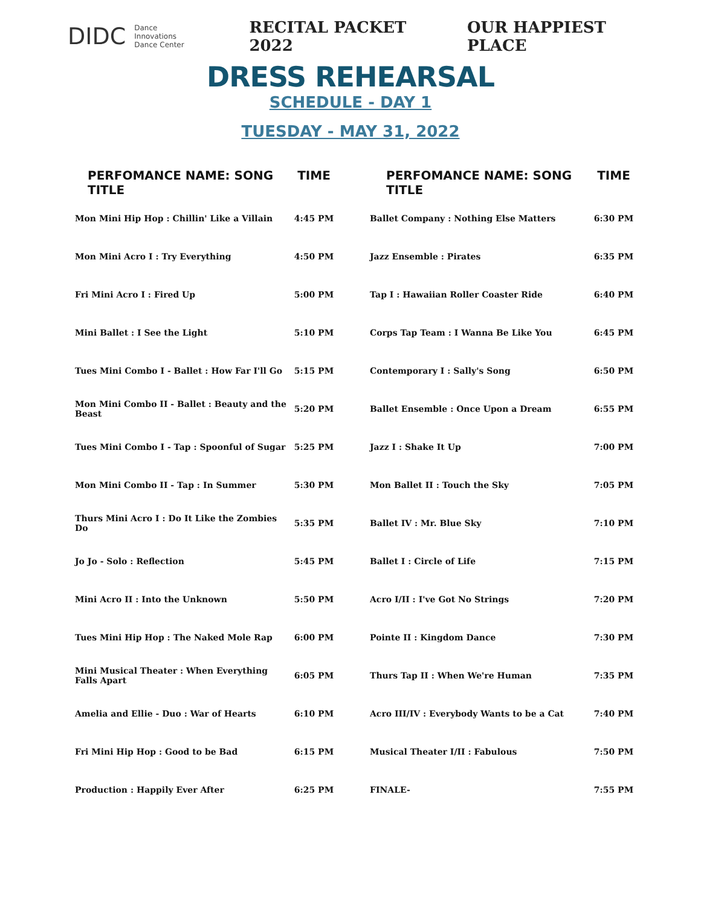DIDC Dance Innovations
Dance Center
RECITAL PACKET 2022 OUR HAPPIEST PLACE
DRESS REHEARSAL
SCHEDULE - DAY 1
TUESDAY - MAY 31, 2022
| PERFOMANCE NAME: SONG TITLE | TIME |
| --- | --- |
| Mon Mini Hip Hop : Chillin' Like a Villain | 4:45 PM |
| Mon Mini Acro I : Try Everything | 4:50 PM |
| Fri Mini Acro I : Fired Up | 5:00 PM |
| Mini Ballet : I See the Light | 5:10 PM |
| Tues Mini Combo I - Ballet : How Far I'll Go | 5:15 PM |
| Mon Mini Combo II - Ballet : Beauty and the Beast | 5:20 PM |
| Tues Mini Combo I - Tap : Spoonful of Sugar | 5:25 PM |
| Mon Mini Combo II - Tap : In Summer | 5:30 PM |
| Thurs Mini Acro I : Do It Like the Zombies Do | 5:35 PM |
| Jo Jo - Solo : Reflection | 5:45 PM |
| Mini Acro II : Into the Unknown | 5:50 PM |
| Tues Mini Hip Hop : The Naked Mole Rap | 6:00 PM |
| Mini Musical Theater : When Everything Falls Apart | 6:05 PM |
| Amelia and Ellie - Duo : War of Hearts | 6:10 PM |
| Fri Mini Hip Hop : Good to be Bad | 6:15 PM |
| Production : Happily Ever After | 6:25 PM |
| PERFOMANCE NAME: SONG TITLE | TIME |
| --- | --- |
| Ballet Company : Nothing Else Matters | 6:30 PM |
| Jazz Ensemble : Pirates | 6:35 PM |
| Tap I : Hawaiian Roller Coaster Ride | 6:40 PM |
| Corps Tap Team : I Wanna Be Like You | 6:45 PM |
| Contemporary I : Sally's Song | 6:50 PM |
| Ballet Ensemble : Once Upon a Dream | 6:55 PM |
| Jazz I : Shake It Up | 7:00 PM |
| Mon Ballet II : Touch the Sky | 7:05 PM |
| Ballet IV : Mr. Blue Sky | 7:10 PM |
| Ballet I : Circle of Life | 7:15 PM |
| Acro I/II : I've Got No Strings | 7:20 PM |
| Pointe II : Kingdom Dance | 7:30 PM |
| Thurs Tap II : When We're Human | 7:35 PM |
| Acro III/IV : Everybody Wants to be a Cat | 7:40 PM |
| Musical Theater I/II : Fabulous | 7:50 PM |
| FINALE- | 7:55 PM |